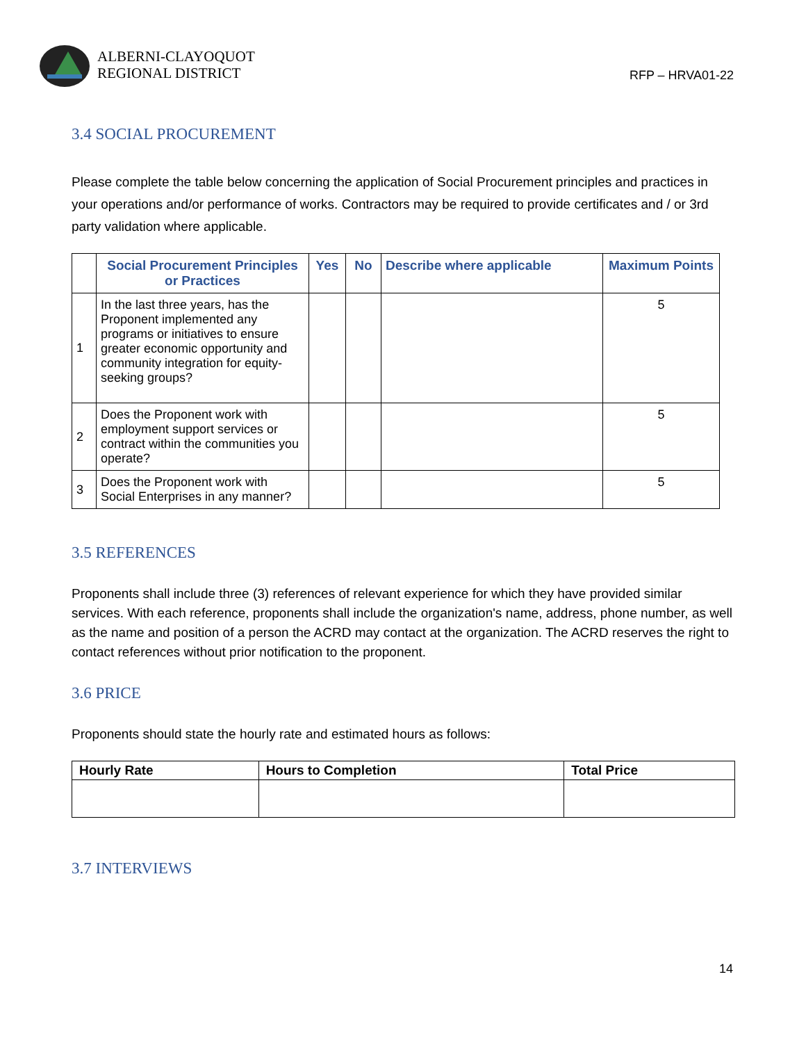ALBERNI-CLAYOQUOT
REGIONAL DISTRICT
RFP – HRVA01-22
3.4 SOCIAL PROCUREMENT
Please complete the table below concerning the application of Social Procurement principles and practices in your operations and/or performance of works. Contractors may be required to provide certificates and / or 3rd party validation where applicable.
| | Social Procurement Principles or Practices | Yes | No | Describe where applicable | Maximum Points |
| --- | --- | --- | --- | --- | --- |
| 1 | In the last three years, has the Proponent implemented any programs or initiatives to ensure greater economic opportunity and community integration for equity-seeking groups? | | | | 5 |
| 2 | Does the Proponent work with employment support services or contract within the communities you operate? | | | | 5 |
| 3 | Does the Proponent work with Social Enterprises in any manner? | | | | 5 |
3.5 REFERENCES
Proponents shall include three (3) references of relevant experience for which they have provided similar services. With each reference, proponents shall include the organization's name, address, phone number, as well as the name and position of a person the ACRD may contact at the organization. The ACRD reserves the right to contact references without prior notification to the proponent.
3.6 PRICE
Proponents should state the hourly rate and estimated hours as follows:
| Hourly Rate | Hours to Completion | Total Price |
| --- | --- | --- |
3.7 INTERVIEWS
14